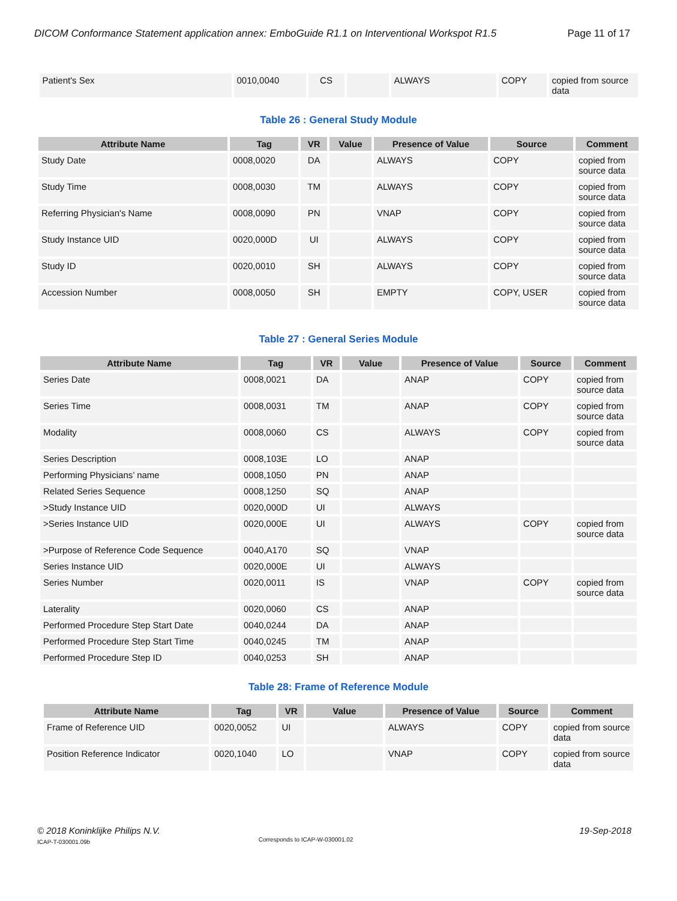DICOM Conformance Statement application annex: EmboGuide R1.1 on Interventional Workspot R1.5 Page 11 of 17
| Patient's Sex | 0010,0040 | CS | | ALWAYS | COPY | copied from source data |
Table 26 : General Study Module
| Attribute Name | Tag | VR | Value | Presence of Value | Source | Comment |
| --- | --- | --- | --- | --- | --- | --- |
| Study Date | 0008,0020 | DA | | ALWAYS | COPY | copied from source data |
| Study Time | 0008,0030 | TM | | ALWAYS | COPY | copied from source data |
| Referring Physician's Name | 0008,0090 | PN | | VNAP | COPY | copied from source data |
| Study Instance UID | 0020,000D | UI | | ALWAYS | COPY | copied from source data |
| Study ID | 0020,0010 | SH | | ALWAYS | COPY | copied from source data |
| Accession Number | 0008,0050 | SH | | EMPTY | COPY, USER | copied from source data |
Table 27 : General Series Module
| Attribute Name | Tag | VR | Value | Presence of Value | Source | Comment |
| --- | --- | --- | --- | --- | --- | --- |
| Series Date | 0008,0021 | DA | | ANAP | COPY | copied from source data |
| Series Time | 0008,0031 | TM | | ANAP | COPY | copied from source data |
| Modality | 0008,0060 | CS | | ALWAYS | COPY | copied from source data |
| Series Description | 0008,103E | LO | | ANAP | | |
| Performing Physicians’ name | 0008,1050 | PN | | ANAP | | |
| Related Series Sequence | 0008,1250 | SQ | | ANAP | | |
| >Study Instance UID | 0020,000D | UI | | ALWAYS | | |
| >Series Instance UID | 0020,000E | UI | | ALWAYS | COPY | copied from source data |
| >Purpose of Reference Code Sequence | 0040,A170 | SQ | | VNAP | | |
| Series Instance UID | 0020,000E | UI | | ALWAYS | | |
| Series Number | 0020,0011 | IS | | VNAP | COPY | copied from source data |
| Laterality | 0020,0060 | CS | | ANAP | | |
| Performed Procedure Step Start Date | 0040,0244 | DA | | ANAP | | |
| Performed Procedure Step Start Time | 0040,0245 | TM | | ANAP | | |
| Performed Procedure Step ID | 0040,0253 | SH | | ANAP | | |
Table 28: Frame of Reference Module
| Attribute Name | Tag | VR | Value | Presence of Value | Source | Comment |
| --- | --- | --- | --- | --- | --- | --- |
| Frame of Reference UID | 0020,0052 | UI | | ALWAYS | COPY | copied from source data |
| Position Reference Indicator | 0020,1040 | LO | | VNAP | COPY | copied from source data |
© 2018 Koninklijke Philips N.V.
ICAP-T-030001.09b
Corresponds to ICAP-W-030001.02
19-Sep-2018